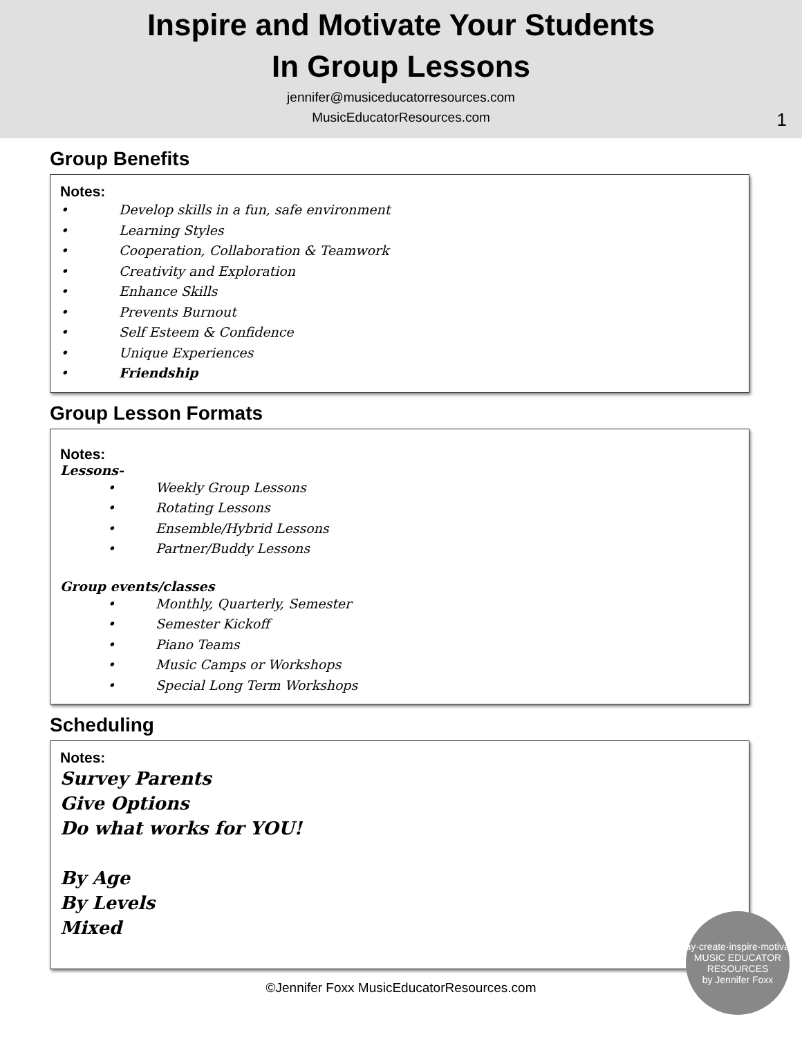Inspire and Motivate Your Students
In Group Lessons
jennifer@musiceducatorresources.com
MusicEducatorResources.com
1
Group Benefits
Notes:
• Develop skills in a fun, safe environment
• Learning Styles
• Cooperation, Collaboration & Teamwork
• Creativity and Exploration
• Enhance Skills
• Prevents Burnout
• Self Esteem & Confidence
• Unique Experiences
• Friendship
Group Lesson Formats
Notes:
Lessons-
• Weekly Group Lessons
• Rotating Lessons
• Ensemble/Hybrid Lessons
• Partner/Buddy Lessons
Group events/classes
• Monthly, Quarterly, Semester
• Semester Kickoff
• Piano Teams
• Music Camps or Workshops
• Special Long Term Workshops
Scheduling
Notes:
Survey Parents
Give Options
Do what works for YOU!
By Age
By Levels
Mixed
©Jennifer Foxx MusicEducatorResources.com
play·create·inspire·motivate
MUSIC EDUCATOR RESOURCES
by Jennifer Foxx